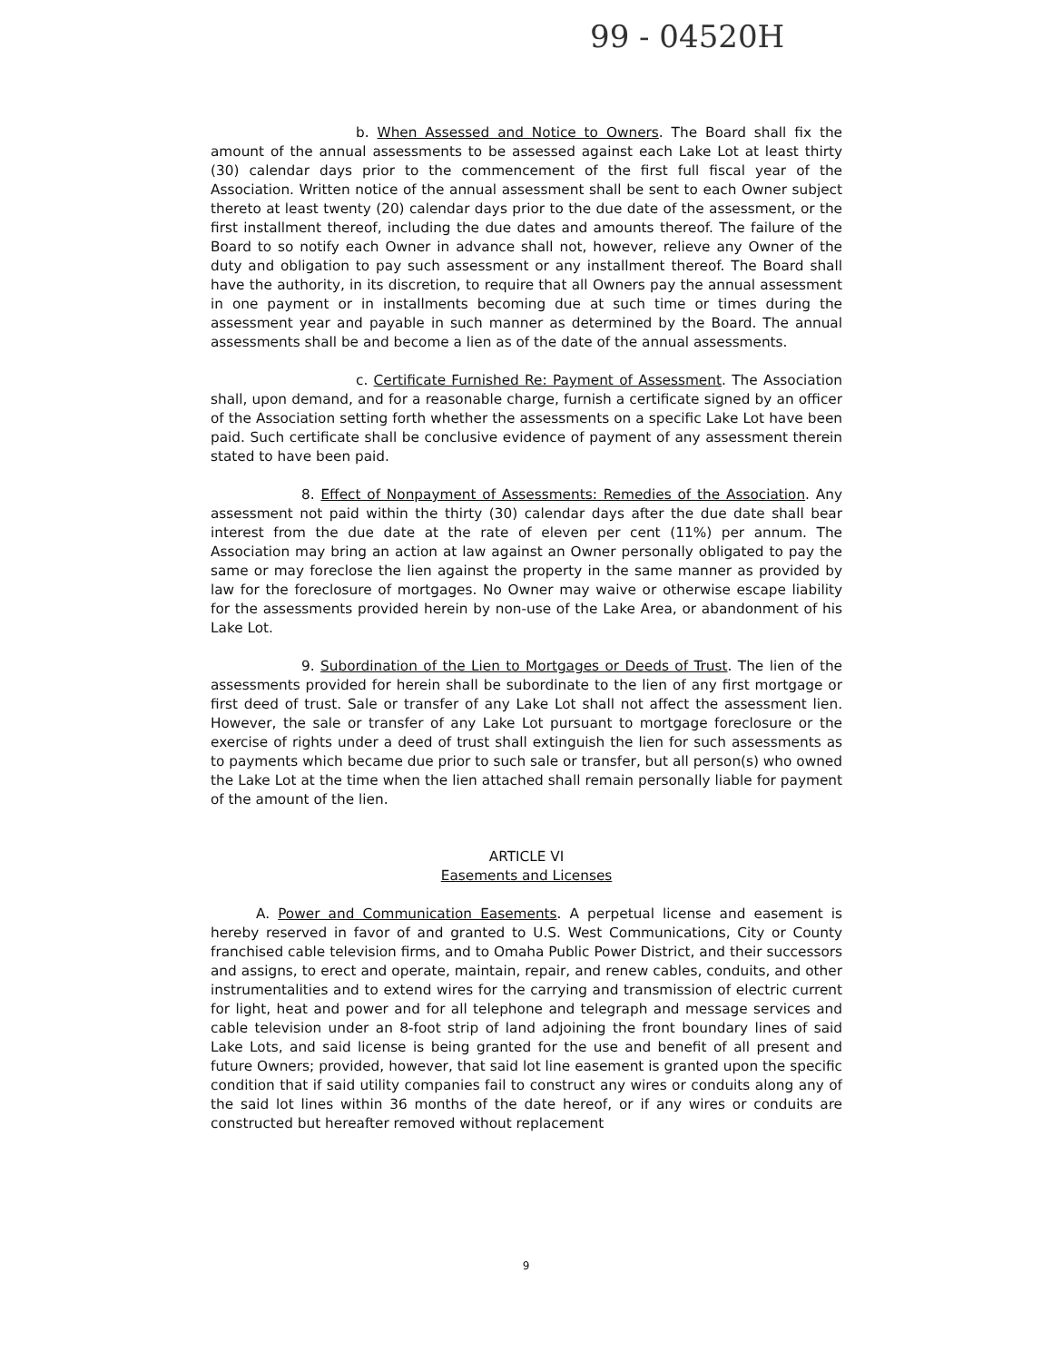99 - 04520H
b. When Assessed and Notice to Owners. The Board shall fix the amount of the annual assessments to be assessed against each Lake Lot at least thirty (30) calendar days prior to the commencement of the first full fiscal year of the Association. Written notice of the annual assessment shall be sent to each Owner subject thereto at least twenty (20) calendar days prior to the due date of the assessment, or the first installment thereof, including the due dates and amounts thereof. The failure of the Board to so notify each Owner in advance shall not, however, relieve any Owner of the duty and obligation to pay such assessment or any installment thereof. The Board shall have the authority, in its discretion, to require that all Owners pay the annual assessment in one payment or in installments becoming due at such time or times during the assessment year and payable in such manner as determined by the Board. The annual assessments shall be and become a lien as of the date of the annual assessments.
c. Certificate Furnished Re: Payment of Assessment. The Association shall, upon demand, and for a reasonable charge, furnish a certificate signed by an officer of the Association setting forth whether the assessments on a specific Lake Lot have been paid. Such certificate shall be conclusive evidence of payment of any assessment therein stated to have been paid.
8. Effect of Nonpayment of Assessments: Remedies of the Association. Any assessment not paid within the thirty (30) calendar days after the due date shall bear interest from the due date at the rate of eleven per cent (11%) per annum. The Association may bring an action at law against an Owner personally obligated to pay the same or may foreclose the lien against the property in the same manner as provided by law for the foreclosure of mortgages. No Owner may waive or otherwise escape liability for the assessments provided herein by non-use of the Lake Area, or abandonment of his Lake Lot.
9. Subordination of the Lien to Mortgages or Deeds of Trust. The lien of the assessments provided for herein shall be subordinate to the lien of any first mortgage or first deed of trust. Sale or transfer of any Lake Lot shall not affect the assessment lien. However, the sale or transfer of any Lake Lot pursuant to mortgage foreclosure or the exercise of rights under a deed of trust shall extinguish the lien for such assessments as to payments which became due prior to such sale or transfer, but all person(s) who owned the Lake Lot at the time when the lien attached shall remain personally liable for payment of the amount of the lien.
ARTICLE VI
Easements and Licenses
A. Power and Communication Easements. A perpetual license and easement is hereby reserved in favor of and granted to U.S. West Communications, City or County franchised cable television firms, and to Omaha Public Power District, and their successors and assigns, to erect and operate, maintain, repair, and renew cables, conduits, and other instrumentalities and to extend wires for the carrying and transmission of electric current for light, heat and power and for all telephone and telegraph and message services and cable television under an 8-foot strip of land adjoining the front boundary lines of said Lake Lots, and said license is being granted for the use and benefit of all present and future Owners; provided, however, that said lot line easement is granted upon the specific condition that if said utility companies fail to construct any wires or conduits along any of the said lot lines within 36 months of the date hereof, or if any wires or conduits are constructed but hereafter removed without replacement
9